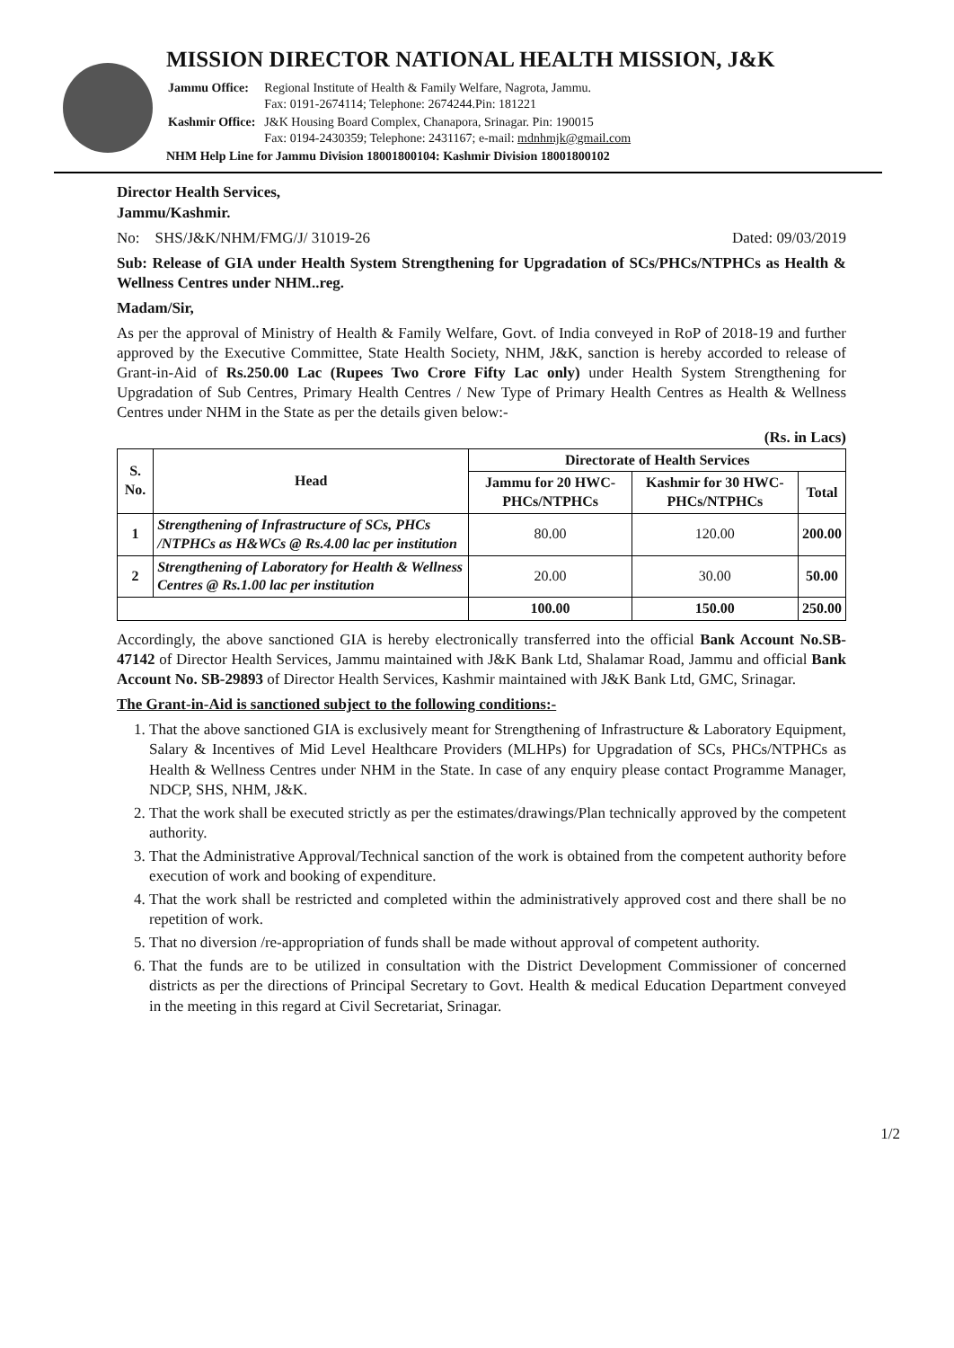MISSION DIRECTOR NATIONAL HEALTH MISSION, J&K
| Jammu Office: | Regional Institute of Health & Family Welfare, Nagrota, Jammu. Fax: 0191-2674114; Telephone: 2674244.Pin: 181221 |
| Kashmir Office: | J&K Housing Board Complex, Chanapora, Srinagar. Pin: 190015 Fax: 0194-2430359; Telephone: 2431167; e-mail: mdnhmjk@gmail.com |
NHM Help Line for Jammu Division 18001800104: Kashmir Division 18001800102
Director Health Services,
Jammu/Kashmir.
No: SHS/J&K/NHM/FMG/J/ 31019-26 Dated: 09/03/2019
Sub: Release of GIA under Health System Strengthening for Upgradation of SCs/PHCs/NTPHCs as Health & Wellness Centres under NHM..reg.
Madam/Sir,
As per the approval of Ministry of Health & Family Welfare, Govt. of India conveyed in RoP of 2018-19 and further approved by the Executive Committee, State Health Society, NHM, J&K, sanction is hereby accorded to release of Grant-in-Aid of Rs.250.00 Lac (Rupees Two Crore Fifty Lac only) under Health System Strengthening for Upgradation of Sub Centres, Primary Health Centres / New Type of Primary Health Centres as Health & Wellness Centres under NHM in the State as per the details given below:-
(Rs. in Lacs)
| S. No. | Head | Directorate of Health Services | | |
| --- | --- | --- | --- | --- |
| | | Jammu for 20 HWC-PHCs/NTPHCs | Kashmir for 30 HWC-PHCs/NTPHCs | Total |
| 1 | Strengthening of Infrastructure of SCs, PHCs /NTPHCs as H&WCs @ Rs.4.00 lac per institution | 80.00 | 120.00 | 200.00 |
| 2 | Strengthening of Laboratory for Health & Wellness Centres @ Rs.1.00 lac per institution | 20.00 | 30.00 | 50.00 |
| | | 100.00 | 150.00 | 250.00 |
Accordingly, the above sanctioned GIA is hereby electronically transferred into the official Bank Account No.SB-47142 of Director Health Services, Jammu maintained with J&K Bank Ltd, Shalamar Road, Jammu and official Bank Account No. SB-29893 of Director Health Services, Kashmir maintained with J&K Bank Ltd, GMC, Srinagar.
The Grant-in-Aid is sanctioned subject to the following conditions:-
1. That the above sanctioned GIA is exclusively meant for Strengthening of Infrastructure & Laboratory Equipment, Salary & Incentives of Mid Level Healthcare Providers (MLHPs) for Upgradation of SCs, PHCs/NTPHCs as Health & Wellness Centres under NHM in the State. In case of any enquiry please contact Programme Manager, NDCP, SHS, NHM, J&K.
2. That the work shall be executed strictly as per the estimates/drawings/Plan technically approved by the competent authority.
3. That the Administrative Approval/Technical sanction of the work is obtained from the competent authority before execution of work and booking of expenditure.
4. That the work shall be restricted and completed within the administratively approved cost and there shall be no repetition of work.
5. That no diversion /re-appropriation of funds shall be made without approval of competent authority.
6. That the funds are to be utilized in consultation with the District Development Commissioner of concerned districts as per the directions of Principal Secretary to Govt. Health & medical Education Department conveyed in the meeting in this regard at Civil Secretariat, Srinagar.
1/2